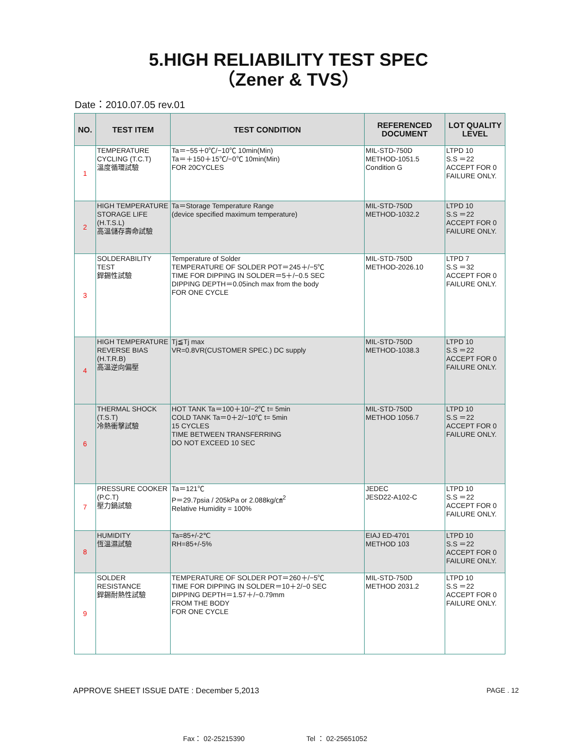5.HIGH RELIABILITY TEST SPEC
（Zener & TVS）
Date：2010.07.05 rev.01
| NO. | TEST ITEM | TEST CONDITION | REFERENCED DOCUMENT | LOT QUALITY LEVEL |
| --- | --- | --- | --- | --- |
| 1 | TEMPERATURE CYCLING (T.C.T) 溫度循環試驗 | Ta＝−55＋0℃/−10℃ 10min(Min) Ta＝＋150＋15℃/−0℃ 10min(Min) FOR 20CYCLES | MIL-STD-750D METHOD-1051.5 Condition G | LTPD 10 S.S ＝22 ACCEPT FOR 0 FAILURE ONLY. |
| 2 | HIGH TEMPERATURE STORAGE LIFE (H.T.S.L) 高溫儲存壽命試驗 | Ta＝Storage Temperature Range (device specified maximum temperature) | MIL-STD-750D METHOD-1032.2 | LTPD 10 S.S ＝22 ACCEPT FOR 0 FAILURE ONLY. |
| 3 | SOLDERABILITY TEST 銲錫性試驗 | Temperature of Solder TEMPERATURE OF SOLDER POT＝245＋/−5℃ TIME FOR DIPPING IN SOLDER＝5＋/−0.5 SEC DIPPING DEPTH＝0.05inch max from the body FOR ONE CYCLE | MIL-STD-750D METHOD-2026.10 | LTPD 7 S.S ＝32 ACCEPT FOR 0 FAILURE ONLY. |
| 4 | HIGH TEMPERATURE REVERSE BIAS (H.T.R.B) 高溫逆向偏壓 | Tj≦Tj max VR=0.8VR(CUSTOMER SPEC.) DC supply | MIL-STD-750D METHOD-1038.3 | LTPD 10 S.S ＝22 ACCEPT FOR 0 FAILURE ONLY. |
| 6 | THERMAL SHOCK (T.S.T) 冷熱衝擊試驗 | HOT TANK Ta＝100＋10/−2℃ t= 5min COLD TANK Ta＝0＋2/−10℃ t= 5min 15 CYCLES TIME BETWEEN TRANSFERRING DO NOT EXCEED 10 SEC | MIL-STD-750D METHOD 1056.7 | LTPD 10 S.S ＝22 ACCEPT FOR 0 FAILURE ONLY. |
| 7 | PRESSURE COOKER (P.C.T) 壓力鍋試驗 | Ta＝121℃ P＝29.7psia / 205kPa or 2.088kg/㎝<sup>2</sup> Relative Humidity = 100% | JEDEC JESD22-A102-C | LTPD 10 S.S ＝22 ACCEPT FOR 0 FAILURE ONLY. |
| 8 | HUMIDITY 恆溫濕試驗 | Ta=85+/-2℃ RH=85+/-5% | EIAJ ED-4701 METHOD 103 | LTPD 10 S.S ＝22 ACCEPT FOR 0 FAILURE ONLY. |
| 9 | SOLDER RESISTANCE 銲錫耐熱性試驗 | TEMPERATURE OF SOLDER POT＝260＋/−5℃ TIME FOR DIPPING IN SOLDER＝10＋2/−0 SEC DIPPING DEPTH＝1.57＋/−0.79mm FROM THE BODY FOR ONE CYCLE | MIL-STD-750D METHOD 2031.2 | LTPD 10 S.S ＝22 ACCEPT FOR 0 FAILURE ONLY. |
APPROVE SHEET ISSUE DATE : December 5,2013
PAGE . 12
Fax： 02-25215390 Tel ： 02-25651052